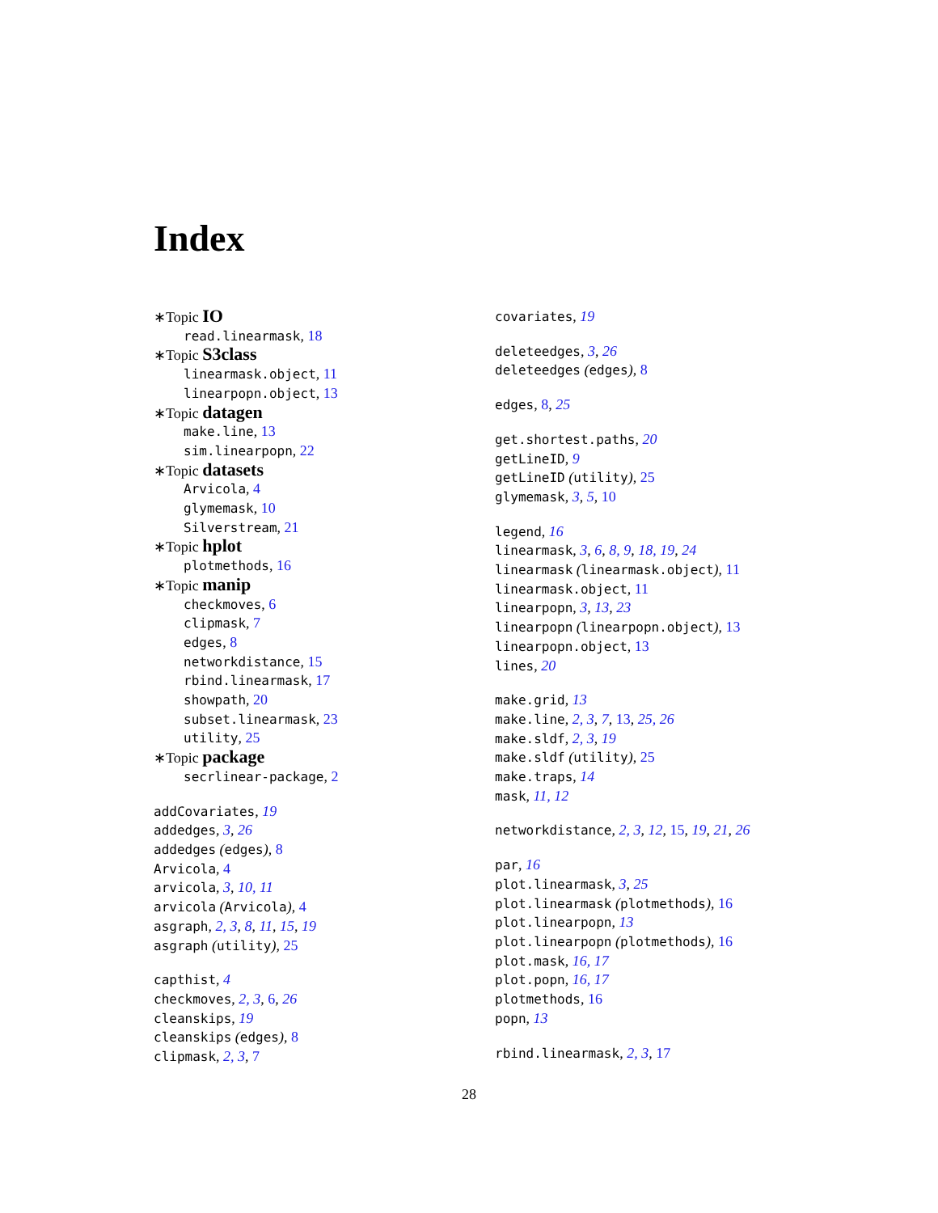Index
∗Topic IO
read.linearmask, 18
∗Topic S3class
linearmask.object, 11
linearpopn.object, 13
∗Topic datagen
make.line, 13
sim.linearpopn, 22
∗Topic datasets
Arvicola, 4
glymemask, 10
Silverstream, 21
∗Topic hplot
plotmethods, 16
∗Topic manip
checkmoves, 6
clipmask, 7
edges, 8
networkdistance, 15
rbind.linearmask, 17
showpath, 20
subset.linearmask, 23
utility, 25
∗Topic package
secrlinear-package, 2
addCovariates, 19
addedges, 3, 26
addedges (edges), 8
Arvicola, 4
arvicola, 3, 10, 11
arvicola (Arvicola), 4
asgraph, 2, 3, 8, 11, 15, 19
asgraph (utility), 25
capthist, 4
checkmoves, 2, 3, 6, 26
cleanskips, 19
cleanskips (edges), 8
clipmask, 2, 3, 7
covariates, 19
deleteedges, 3, 26
deleteedges (edges), 8
edges, 8, 25
get.shortest.paths, 20
getLineID, 9
getLineID (utility), 25
glymemask, 3, 5, 10
legend, 16
linearmask, 3, 6, 8, 9, 18, 19, 24
linearmask (linearmask.object), 11
linearmask.object, 11
linearpopn, 3, 13, 23
linearpopn (linearpopn.object), 13
linearpopn.object, 13
lines, 20
make.grid, 13
make.line, 2, 3, 7, 13, 25, 26
make.sldf, 2, 3, 19
make.sldf (utility), 25
make.traps, 14
mask, 11, 12
networkdistance, 2, 3, 12, 15, 19, 21, 26
par, 16
plot.linearmask, 3, 25
plot.linearmask (plotmethods), 16
plot.linearpopn, 13
plot.linearpopn (plotmethods), 16
plot.mask, 16, 17
plot.popn, 16, 17
plotmethods, 16
popn, 13
rbind.linearmask, 2, 3, 17
28